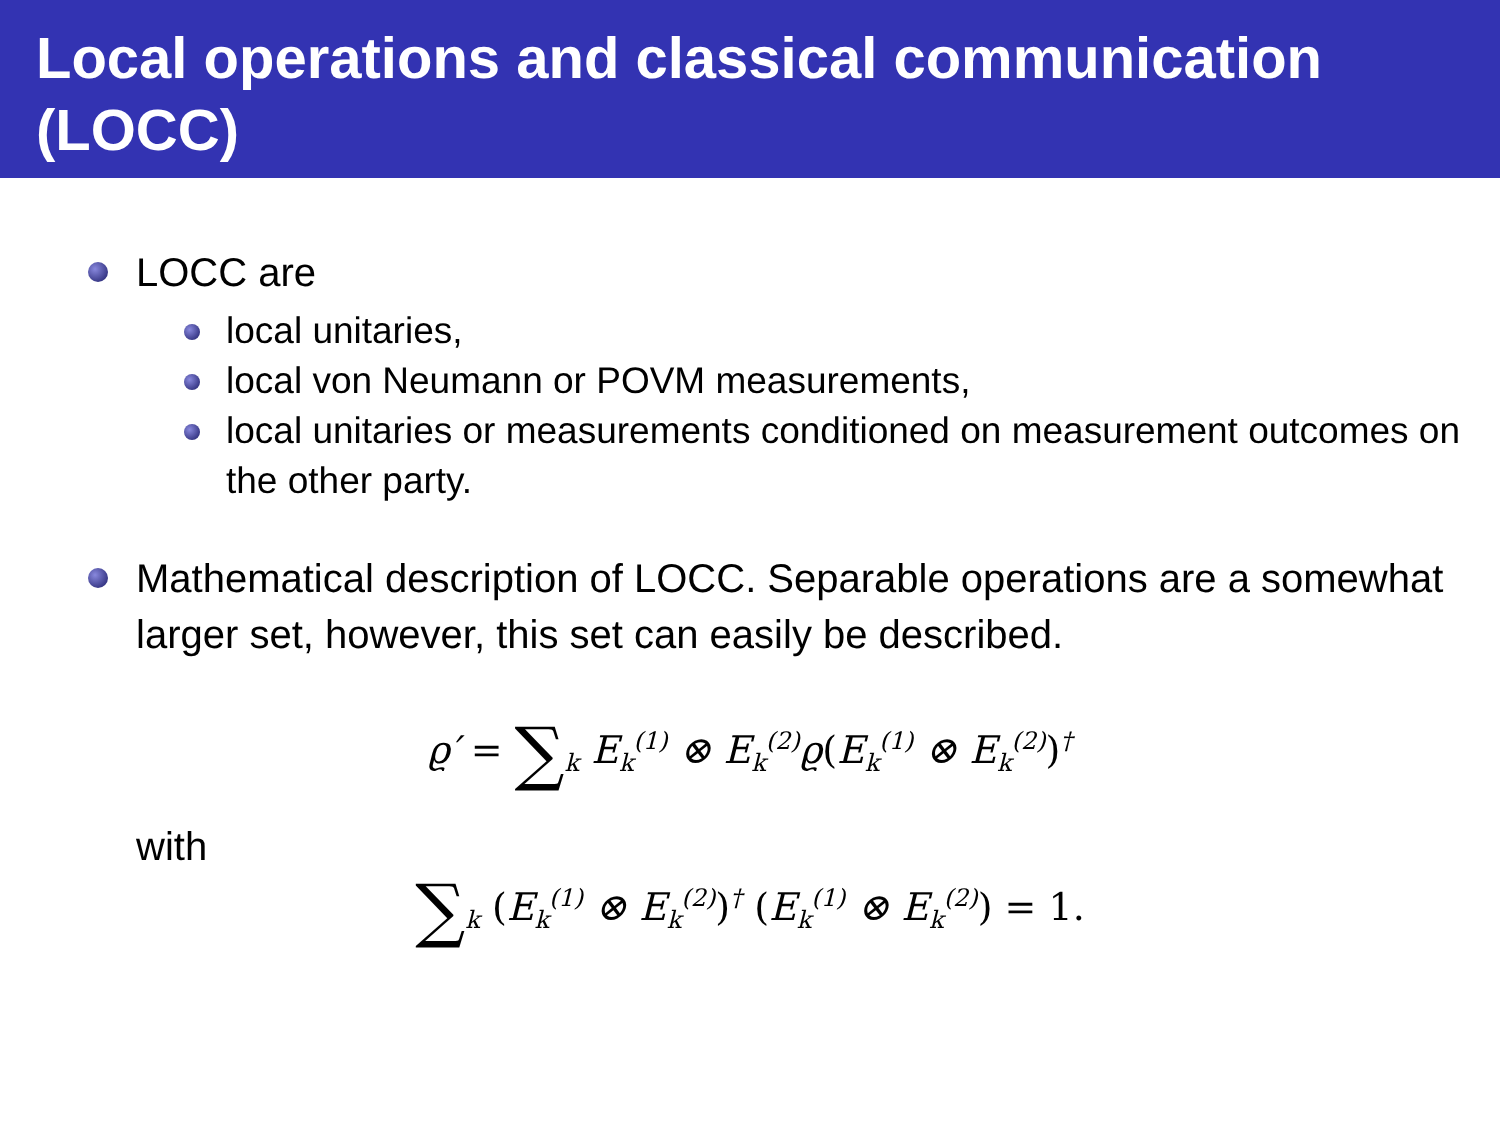Local operations and classical communication (LOCC)
LOCC are
local unitaries,
local von Neumann or POVM measurements,
local unitaries or measurements conditioned on measurement outcomes on the other party.
Mathematical description of LOCC. Separable operations are a somewhat larger set, however, this set can easily be described.
ϱ′ = ∑<sub>k</sub> E<sub>k</sub><sup>(1)</sup> ⊗ E<sub>k</sub><sup>(2)</sup>ϱ(E<sub>k</sub><sup>(1)</sup> ⊗ E<sub>k</sub><sup>(2)</sup>)<sup>†</sup>
with
∑<sub>k</sub> (E<sub>k</sub><sup>(1)</sup> ⊗ E<sub>k</sub><sup>(2)</sup>)<sup>†</sup> (E<sub>k</sub><sup>(1)</sup> ⊗ E<sub>k</sub><sup>(2)</sup>) = 1.